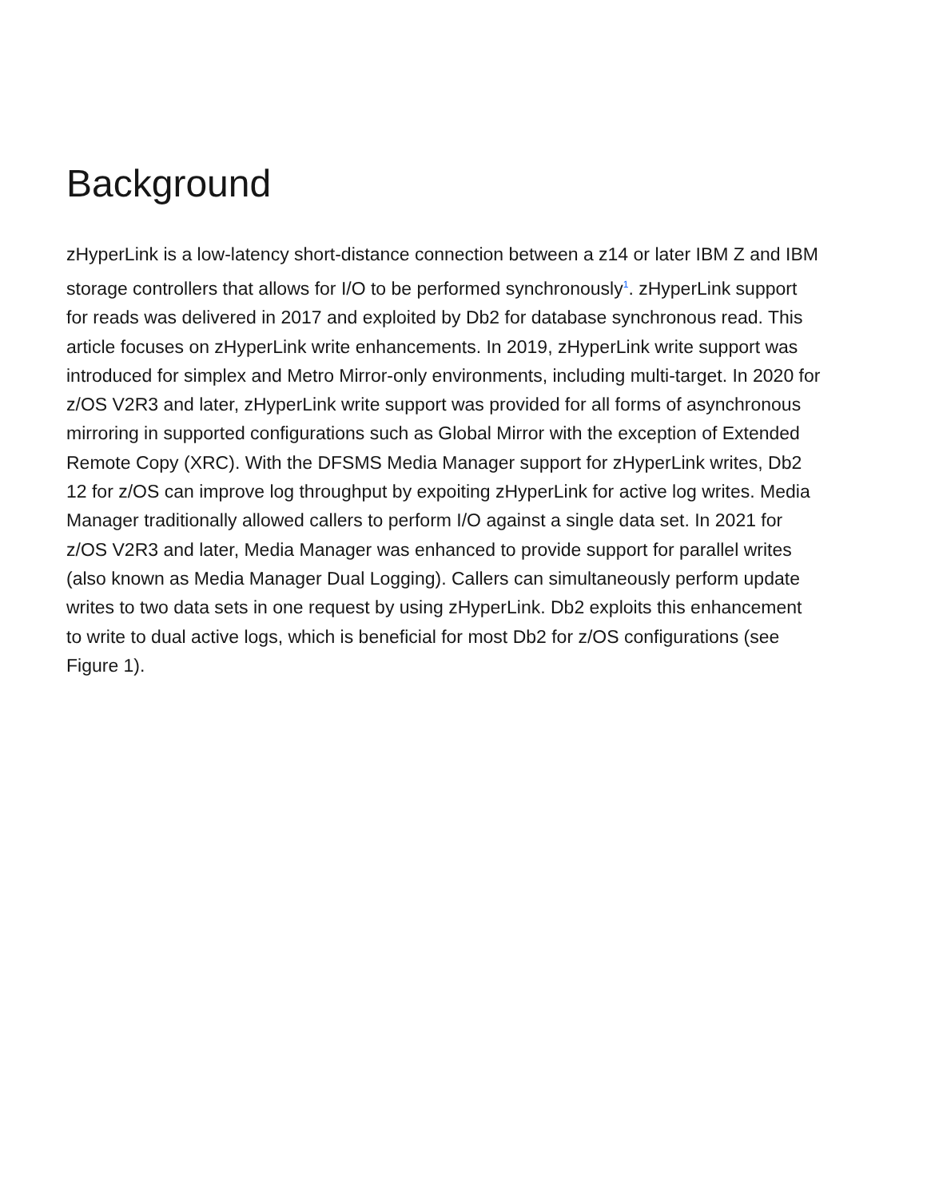Background
zHyperLink is a low-latency short-distance connection between a z14 or later IBM Z and IBM storage controllers that allows for I/O to be performed synchronously<sup>1</sup>. zHyperLink support for reads was delivered in 2017 and exploited by Db2 for database synchronous read. This article focuses on zHyperLink write enhancements. In 2019, zHyperLink write support was introduced for simplex and Metro Mirror-only environments, including multi-target. In 2020 for z/OS V2R3 and later, zHyperLink write support was provided for all forms of asynchronous mirroring in supported configurations such as Global Mirror with the exception of Extended Remote Copy (XRC). With the DFSMS Media Manager support for zHyperLink writes, Db2 12 for z/OS can improve log throughput by expoiting zHyperLink for active log writes. Media Manager traditionally allowed callers to perform I/O against a single data set. In 2021 for z/OS V2R3 and later, Media Manager was enhanced to provide support for parallel writes (also known as Media Manager Dual Logging). Callers can simultaneously perform update writes to two data sets in one request by using zHyperLink. Db2 exploits this enhancement to write to dual active logs, which is beneficial for most Db2 for z/OS configurations (see Figure 1).